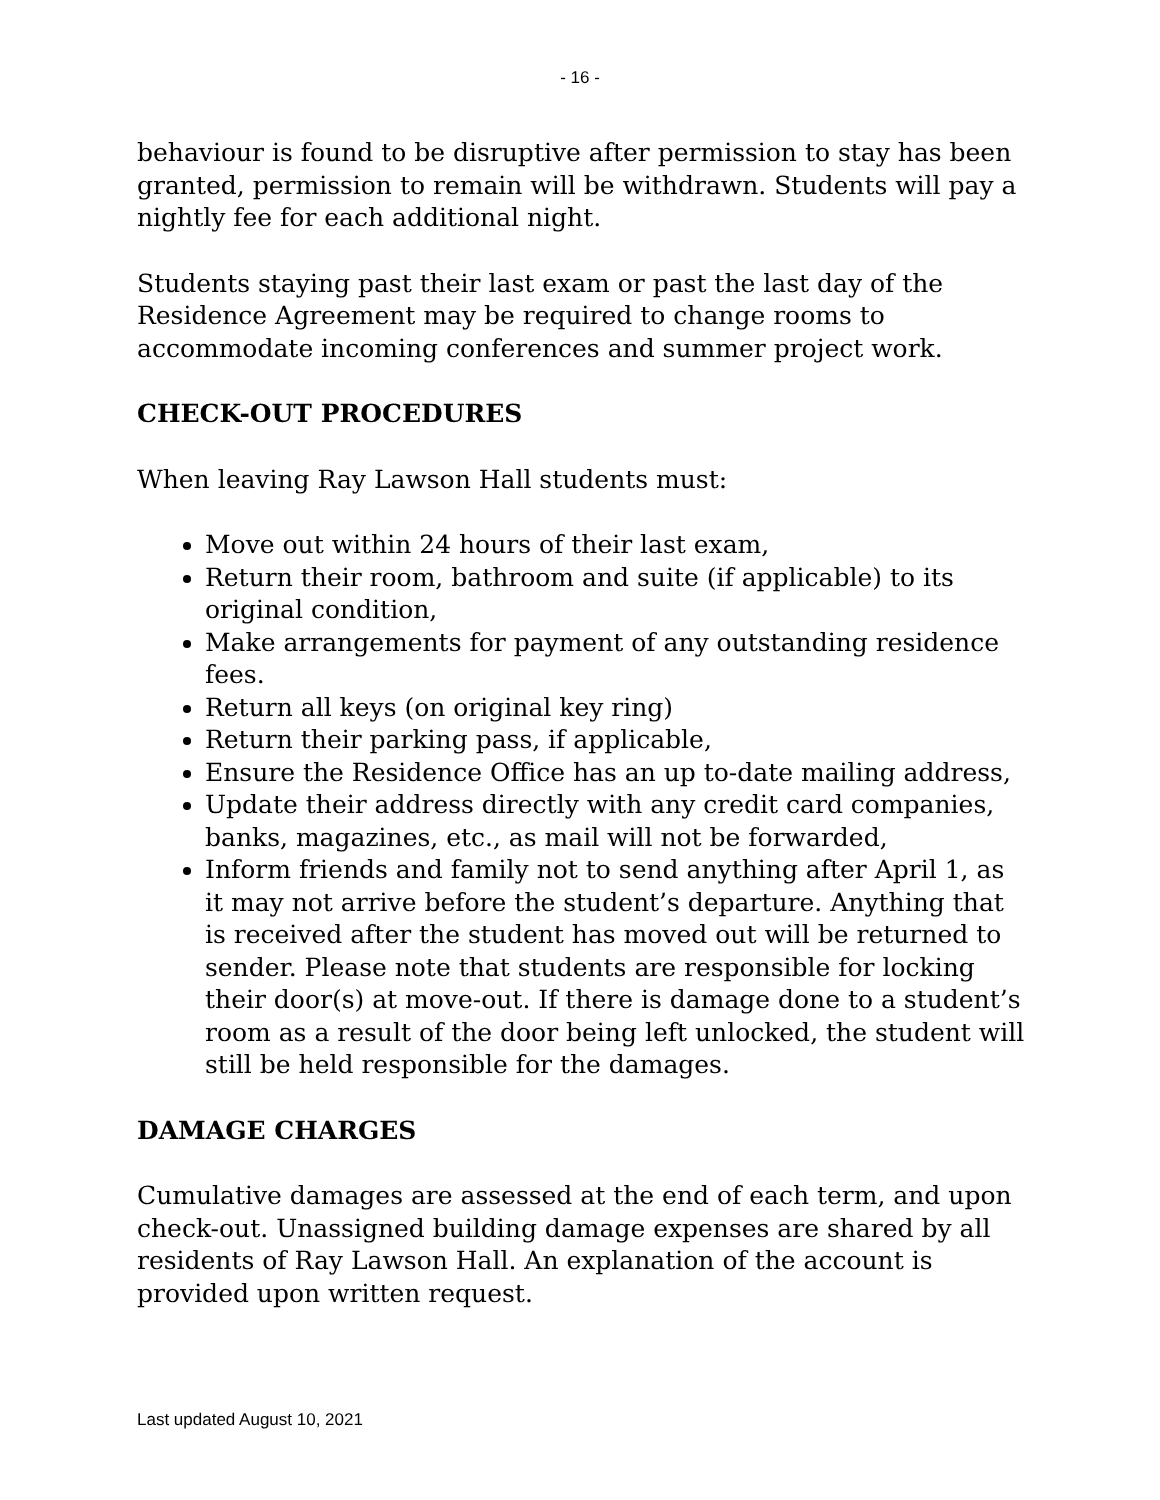- 16 -
behaviour is found to be disruptive after permission to stay has been granted, permission to remain will be withdrawn. Students will pay a nightly fee for each additional night.
Students staying past their last exam or past the last day of the Residence Agreement may be required to change rooms to accommodate incoming conferences and summer project work.
CHECK-OUT PROCEDURES
When leaving Ray Lawson Hall students must:
Move out within 24 hours of their last exam,
Return their room, bathroom and suite (if applicable) to its original condition,
Make arrangements for payment of any outstanding residence fees.
Return all keys (on original key ring)
Return their parking pass, if applicable,
Ensure the Residence Office has an up to-date mailing address,
Update their address directly with any credit card companies, banks, magazines, etc., as mail will not be forwarded,
Inform friends and family not to send anything after April 1, as it may not arrive before the student’s departure. Anything that is received after the student has moved out will be returned to sender. Please note that students are responsible for locking their door(s) at move-out. If there is damage done to a student’s room as a result of the door being left unlocked, the student will still be held responsible for the damages.
DAMAGE CHARGES
Cumulative damages are assessed at the end of each term, and upon check-out. Unassigned building damage expenses are shared by all residents of Ray Lawson Hall. An explanation of the account is provided upon written request.
Last updated August 10, 2021